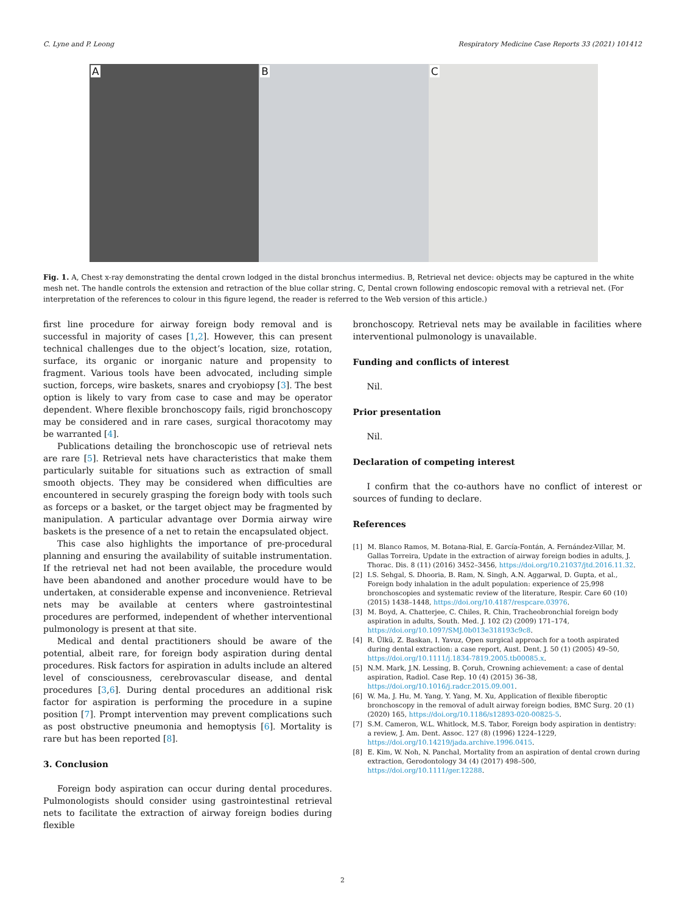C. Lyne and P. Leong Respiratory Medicine Case Reports 33 (2021) 101412
A
B
C
Fig. 1. A, Chest x-ray demonstrating the dental crown lodged in the distal bronchus intermedius. B, Retrieval net device: objects may be captured in the white mesh net. The handle controls the extension and retraction of the blue collar string. C, Dental crown following endoscopic removal with a retrieval net. (For interpretation of the references to colour in this figure legend, the reader is referred to the Web version of this article.)
first line procedure for airway foreign body removal and is successful in majority of cases [1,2]. However, this can present technical challenges due to the object’s location, size, rotation, surface, its organic or inorganic nature and propensity to fragment. Various tools have been advocated, including simple suction, forceps, wire baskets, snares and cryobiopsy [3]. The best option is likely to vary from case to case and may be operator dependent. Where flexible bronchoscopy fails, rigid bronchoscopy may be considered and in rare cases, surgical thoracotomy may be warranted [4].
Publications detailing the bronchoscopic use of retrieval nets are rare [5]. Retrieval nets have characteristics that make them particularly suitable for situations such as extraction of small smooth objects. They may be considered when difficulties are encountered in securely grasping the foreign body with tools such as forceps or a basket, or the target object may be fragmented by manipulation. A particular advantage over Dormia airway wire baskets is the presence of a net to retain the encapsulated object.
This case also highlights the importance of pre-procedural planning and ensuring the availability of suitable instrumentation. If the retrieval net had not been available, the procedure would have been abandoned and another procedure would have to be undertaken, at considerable expense and inconvenience. Retrieval nets may be available at centers where gastrointestinal procedures are performed, independent of whether interventional pulmonology is present at that site.
Medical and dental practitioners should be aware of the potential, albeit rare, for foreign body aspiration during dental procedures. Risk factors for aspiration in adults include an altered level of consciousness, cerebrovascular disease, and dental procedures [3,6]. During dental procedures an additional risk factor for aspiration is performing the procedure in a supine position [7]. Prompt intervention may prevent complications such as post obstructive pneumonia and hemoptysis [6]. Mortality is rare but has been reported [8].
3. Conclusion
Foreign body aspiration can occur during dental procedures. Pulmonologists should consider using gastrointestinal retrieval nets to facilitate the extraction of airway foreign bodies during flexible
bronchoscopy. Retrieval nets may be available in facilities where interventional pulmonology is unavailable.
Funding and conflicts of interest
Nil.
Prior presentation
Nil.
Declaration of competing interest
I confirm that the co-authors have no conflict of interest or sources of funding to declare.
References
[1] M. Blanco Ramos, M. Botana-Rial, E. García-Fontán, A. Fernández-Villar, M. Gallas Torreira, Update in the extraction of airway foreign bodies in adults, J. Thorac. Dis. 8 (11) (2016) 3452–3456, https://doi.org/10.21037/jtd.2016.11.32.
[2] I.S. Sehgal, S. Dhooria, B. Ram, N. Singh, A.N. Aggarwal, D. Gupta, et al., Foreign body inhalation in the adult population: experience of 25,998 bronchoscopies and systematic review of the literature, Respir. Care 60 (10) (2015) 1438–1448, https://doi.org/10.4187/respcare.03976.
[3] M. Boyd, A. Chatterjee, C. Chiles, R. Chin, Tracheobronchial foreign body aspiration in adults, South. Med. J. 102 (2) (2009) 171–174, https://doi.org/10.1097/SMJ.0b013e318193c9c8.
[4] R. Ülkü, Z. Baskan, I. Yavuz, Open surgical approach for a tooth aspirated during dental extraction: a case report, Aust. Dent. J. 50 (1) (2005) 49–50, https://doi.org/10.1111/j.1834-7819.2005.tb00085.x.
[5] N.M. Mark, J.N. Lessing, B. Çoruh, Crowning achievement: a case of dental aspiration, Radiol. Case Rep. 10 (4) (2015) 36–38, https://doi.org/10.1016/j.radcr.2015.09.001.
[6] W. Ma, J. Hu, M. Yang, Y. Yang, M. Xu, Application of flexible fiberoptic bronchoscopy in the removal of adult airway foreign bodies, BMC Surg. 20 (1) (2020) 165, https://doi.org/10.1186/s12893-020-00825-5.
[7] S.M. Cameron, W.L. Whitlock, M.S. Tabor, Foreign body aspiration in dentistry: a review, J. Am. Dent. Assoc. 127 (8) (1996) 1224–1229, https://doi.org/10.14219/jada.archive.1996.0415.
[8] E. Kim, W. Noh, N. Panchal, Mortality from an aspiration of dental crown during extraction, Gerodontology 34 (4) (2017) 498–500, https://doi.org/10.1111/ger.12288.
2